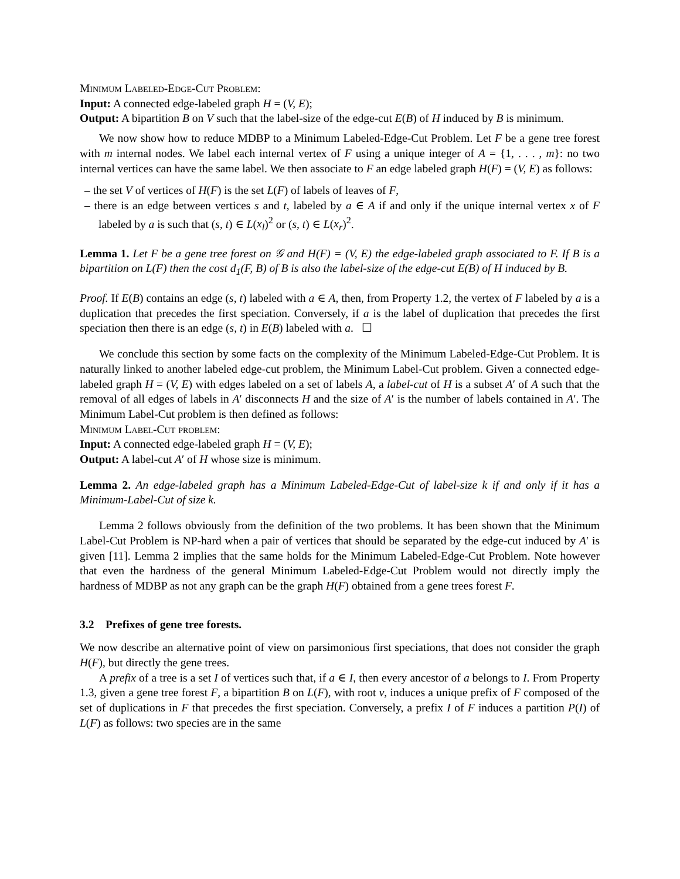Minimum Labeled-Edge-Cut Problem:
Input: A connected edge-labeled graph H = (V, E);
Output: A bipartition B on V such that the label-size of the edge-cut E(B) of H induced by B is minimum.
We now show how to reduce MDBP to a Minimum Labeled-Edge-Cut Problem. Let F be a gene tree forest with m internal nodes. We label each internal vertex of F using a unique integer of A = {1, . . . , m}: no two internal vertices can have the same label. We then associate to F an edge labeled graph H(F) = (V, E) as follows:
– the set V of vertices of H(F) is the set L(F) of labels of leaves of F,
– there is an edge between vertices s and t, labeled by a ∈ A if and only if the unique internal vertex x of F labeled by a is such that (s, t) ∈ L(x<sub>l</sub>)<sup>2</sup> or (s, t) ∈ L(x<sub>r</sub>)<sup>2</sup>.
Lemma 1. Let F be a gene tree forest on 𝒢 and H(F) = (V, E) the edge-labeled graph associated to F. If B is a bipartition on L(F) then the cost d<sub>1</sub>(F, B) of B is also the label-size of the edge-cut E(B) of H induced by B.
Proof. If E(B) contains an edge (s, t) labeled with a ∈ A, then, from Property 1.2, the vertex of F labeled by a is a duplication that precedes the first speciation. Conversely, if a is the label of duplication that precedes the first speciation then there is an edge (s, t) in E(B) labeled with a. ☐
We conclude this section by some facts on the complexity of the Minimum Labeled-Edge-Cut Problem. It is naturally linked to another labeled edge-cut problem, the Minimum Label-Cut problem. Given a connected edge-labeled graph H = (V, E) with edges labeled on a set of labels A, a label-cut of H is a subset A′ of A such that the removal of all edges of labels in A′ disconnects H and the size of A′ is the number of labels contained in A′. The Minimum Label-Cut problem is then defined as follows:
Minimum Label-Cut problem:
Input: A connected edge-labeled graph H = (V, E);
Output: A label-cut A′ of H whose size is minimum.
Lemma 2. An edge-labeled graph has a Minimum Labeled-Edge-Cut of label-size k if and only if it has a Minimum-Label-Cut of size k.
Lemma 2 follows obviously from the definition of the two problems. It has been shown that the Minimum Label-Cut Problem is NP-hard when a pair of vertices that should be separated by the edge-cut induced by A′ is given [11]. Lemma 2 implies that the same holds for the Minimum Labeled-Edge-Cut Problem. Note however that even the hardness of the general Minimum Labeled-Edge-Cut Problem would not directly imply the hardness of MDBP as not any graph can be the graph H(F) obtained from a gene trees forest F.
3.2 Prefixes of gene tree forests.
We now describe an alternative point of view on parsimonious first speciations, that does not consider the graph H(F), but directly the gene trees.
A prefix of a tree is a set I of vertices such that, if a ∈ I, then every ancestor of a belongs to I. From Property 1.3, given a gene tree forest F, a bipartition B on L(F), with root v, induces a unique prefix of F composed of the set of duplications in F that precedes the first speciation. Conversely, a prefix I of F induces a partition P(I) of L(F) as follows: two species are in the same